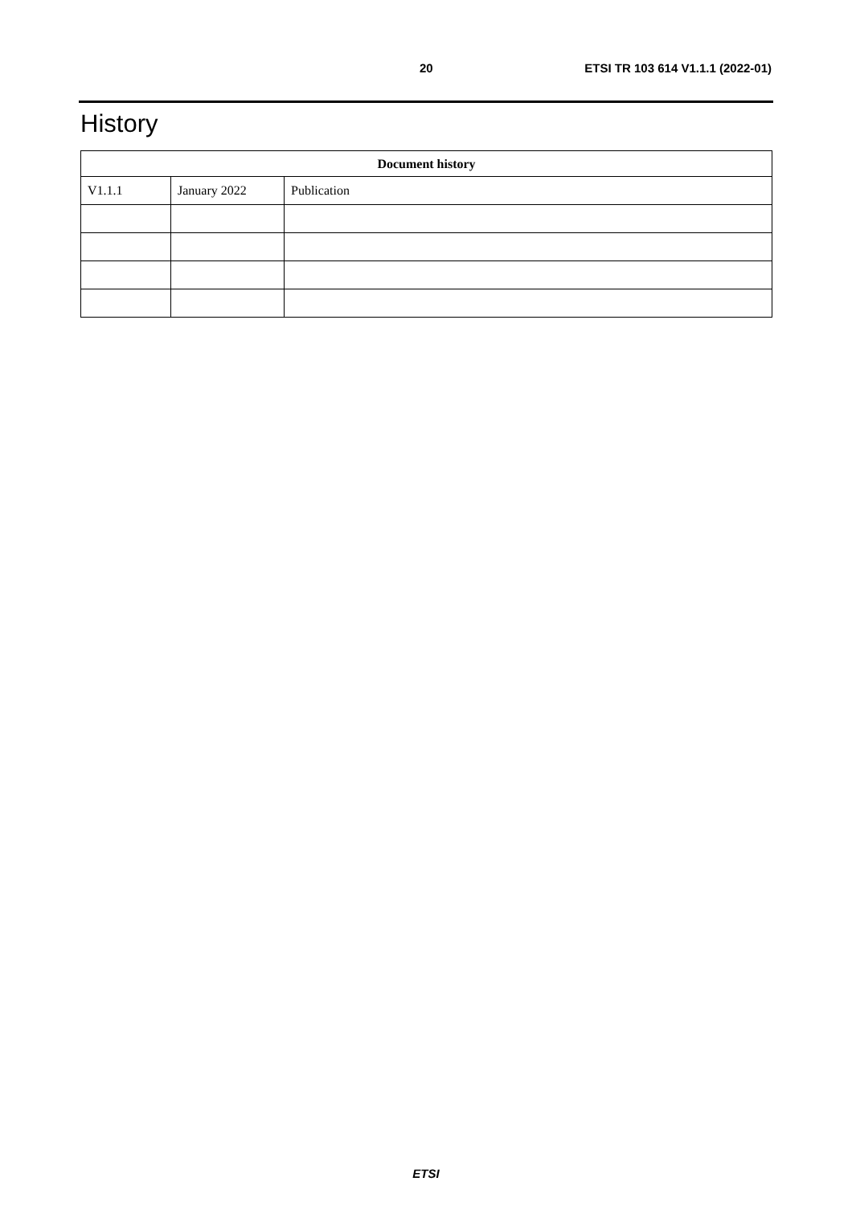20 ETSI TR 103 614 V1.1.1 (2022-01)
History
| Document history | | |
| --- | --- | --- |
| V1.1.1 | January 2022 | Publication |
ETSI